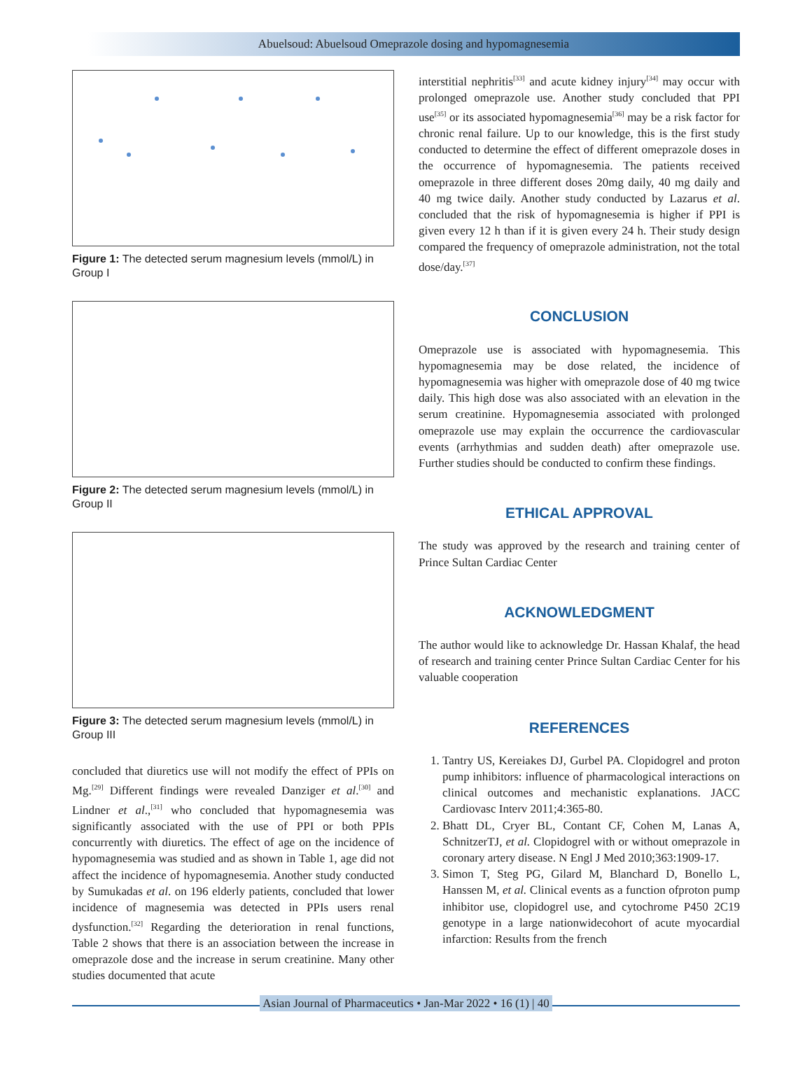Abuelsoud: Abuelsoud Omeprazole dosing and hypomagnesemia
Figure 1: The detected serum magnesium levels (mmol/L) in Group I
Figure 2: The detected serum magnesium levels (mmol/L) in Group II
Figure 3: The detected serum magnesium levels (mmol/L) in Group III
concluded that diuretics use will not modify the effect of PPIs on Mg.<sup>[29]</sup> Different findings were revealed Danziger et al.<sup>[30]</sup> and Lindner et al.,<sup>[31]</sup> who concluded that hypomagnesemia was significantly associated with the use of PPI or both PPIs concurrently with diuretics. The effect of age on the incidence of hypomagnesemia was studied and as shown in Table 1, age did not affect the incidence of hypomagnesemia. Another study conducted by Sumukadas et al. on 196 elderly patients, concluded that lower incidence of magnesemia was detected in PPIs users renal dysfunction.<sup>[32]</sup> Regarding the deterioration in renal functions, Table 2 shows that there is an association between the increase in omeprazole dose and the increase in serum creatinine. Many other studies documented that acute
interstitial nephritis<sup>[33]</sup> and acute kidney injury<sup>[34]</sup> may occur with prolonged omeprazole use. Another study concluded that PPI use<sup>[35]</sup> or its associated hypomagnesemia<sup>[36]</sup> may be a risk factor for chronic renal failure. Up to our knowledge, this is the first study conducted to determine the effect of different omeprazole doses in the occurrence of hypomagnesemia. The patients received omeprazole in three different doses 20mg daily, 40 mg daily and 40 mg twice daily. Another study conducted by Lazarus et al. concluded that the risk of hypomagnesemia is higher if PPI is given every 12 h than if it is given every 24 h. Their study design compared the frequency of omeprazole administration, not the total dose/day.<sup>[37]</sup>
CONCLUSION
Omeprazole use is associated with hypomagnesemia. This hypomagnesemia may be dose related, the incidence of hypomagnesemia was higher with omeprazole dose of 40 mg twice daily. This high dose was also associated with an elevation in the serum creatinine. Hypomagnesemia associated with prolonged omeprazole use may explain the occurrence the cardiovascular events (arrhythmias and sudden death) after omeprazole use. Further studies should be conducted to confirm these findings.
ETHICAL APPROVAL
The study was approved by the research and training center of Prince Sultan Cardiac Center
ACKNOWLEDGMENT
The author would like to acknowledge Dr. Hassan Khalaf, the head of research and training center Prince Sultan Cardiac Center for his valuable cooperation
REFERENCES
1. Tantry US, Kereiakes DJ, Gurbel PA. Clopidogrel and proton pump inhibitors: influence of pharmacological interactions on clinical outcomes and mechanistic explanations. JACC Cardiovasc Interv 2011;4:365-80.
2. Bhatt DL, Cryer BL, Contant CF, Cohen M, Lanas A, SchnitzerTJ, et al. Clopidogrel with or without omeprazole in coronary artery disease. N Engl J Med 2010;363:1909-17.
3. Simon T, Steg PG, Gilard M, Blanchard D, Bonello L, Hanssen M, et al. Clinical events as a function ofproton pump inhibitor use, clopidogrel use, and cytochrome P450 2C19 genotype in a large nationwidecohort of acute myocardial infarction: Results from the french
Asian Journal of Pharmaceutics • Jan-Mar 2022 • 16 (1) | 40